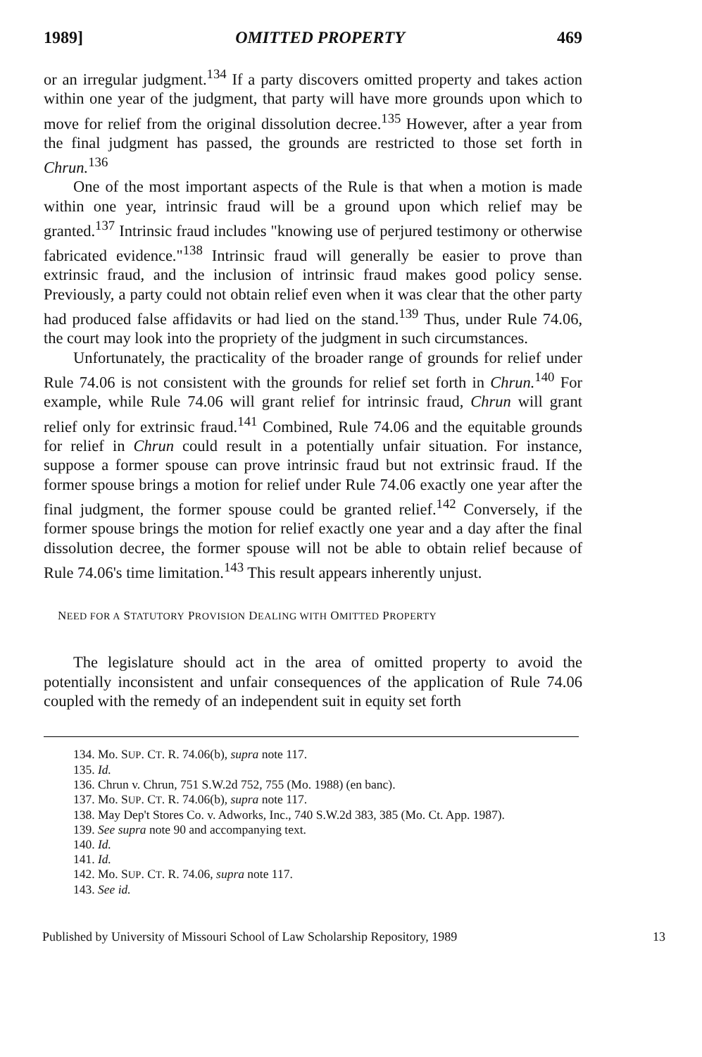1989] OMITTED PROPERTY 469
or an irregular judgment.<sup>134</sup> If a party discovers omitted property and takes action within one year of the judgment, that party will have more grounds upon which to move for relief from the original dissolution decree.<sup>135</sup> However, after a year from the final judgment has passed, the grounds are restricted to those set forth in Chrun.<sup>136</sup>
One of the most important aspects of the Rule is that when a motion is made within one year, intrinsic fraud will be a ground upon which relief may be granted.<sup>137</sup> Intrinsic fraud includes "knowing use of perjured testimony or otherwise fabricated evidence."<sup>138</sup> Intrinsic fraud will generally be easier to prove than extrinsic fraud, and the inclusion of intrinsic fraud makes good policy sense. Previously, a party could not obtain relief even when it was clear that the other party had produced false affidavits or had lied on the stand.<sup>139</sup> Thus, under Rule 74.06, the court may look into the propriety of the judgment in such circumstances.
Unfortunately, the practicality of the broader range of grounds for relief under Rule 74.06 is not consistent with the grounds for relief set forth in Chrun.<sup>140</sup> For example, while Rule 74.06 will grant relief for intrinsic fraud, Chrun will grant relief only for extrinsic fraud.<sup>141</sup> Combined, Rule 74.06 and the equitable grounds for relief in Chrun could result in a potentially unfair situation. For instance, suppose a former spouse can prove intrinsic fraud but not extrinsic fraud. If the former spouse brings a motion for relief under Rule 74.06 exactly one year after the final judgment, the former spouse could be granted relief.<sup>142</sup> Conversely, if the former spouse brings the motion for relief exactly one year and a day after the final dissolution decree, the former spouse will not be able to obtain relief because of Rule 74.06's time limitation.<sup>143</sup> This result appears inherently unjust.
NEED FOR A STATUTORY PROVISION DEALING WITH OMITTED PROPERTY
The legislature should act in the area of omitted property to avoid the potentially inconsistent and unfair consequences of the application of Rule 74.06 coupled with the remedy of an independent suit in equity set forth
134. Mo. SUP. CT. R. 74.06(b), supra note 117.
135. Id.
136. Chrun v. Chrun, 751 S.W.2d 752, 755 (Mo. 1988) (en banc).
137. Mo. SUP. CT. R. 74.06(b), supra note 117.
138. May Dep't Stores Co. v. Adworks, Inc., 740 S.W.2d 383, 385 (Mo. Ct. App. 1987).
139. See supra note 90 and accompanying text.
140. Id.
141. Id.
142. Mo. SUP. CT. R. 74.06, supra note 117.
143. See id.
Published by University of Missouri School of Law Scholarship Repository, 1989 13